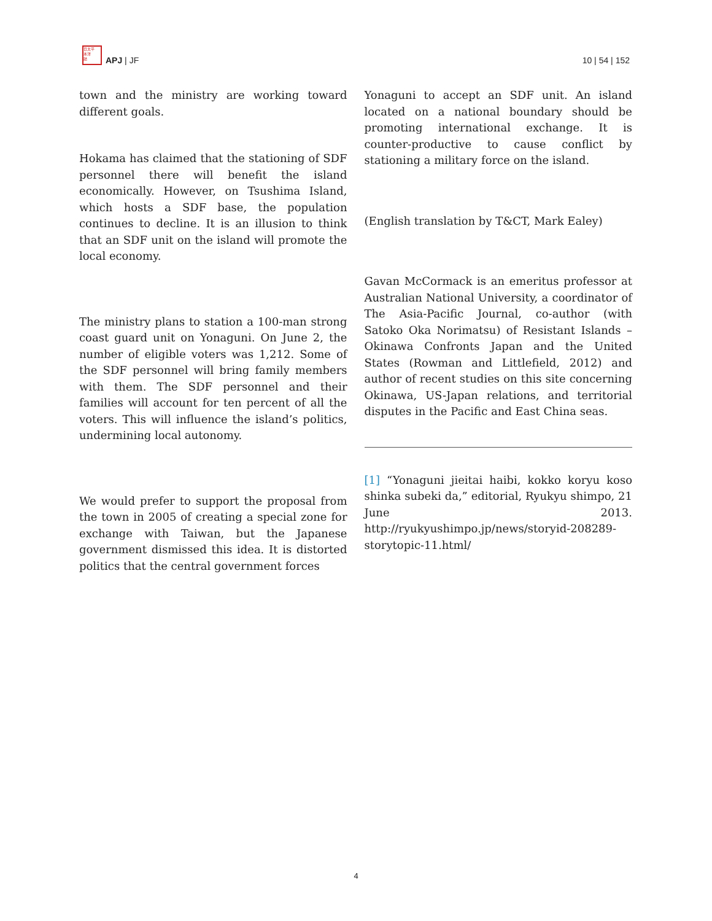日太平
本洋
誌
APJ | JF
10 | 54 | 152
town and the ministry are working toward different goals.
Hokama has claimed that the stationing of SDF personnel there will benefit the island economically. However, on Tsushima Island, which hosts a SDF base, the population continues to decline. It is an illusion to think that an SDF unit on the island will promote the local economy.
The ministry plans to station a 100-man strong coast guard unit on Yonaguni. On June 2, the number of eligible voters was 1,212. Some of the SDF personnel will bring family members with them. The SDF personnel and their families will account for ten percent of all the voters. This will influence the island’s politics, undermining local autonomy.
We would prefer to support the proposal from the town in 2005 of creating a special zone for exchange with Taiwan, but the Japanese government dismissed this idea. It is distorted politics that the central government forces
Yonaguni to accept an SDF unit. An island located on a national boundary should be promoting international exchange. It is counter-productive to cause conflict by stationing a military force on the island.
(English translation by T&CT, Mark Ealey)
Gavan McCormack is an emeritus professor at Australian National University, a coordinator of The Asia-Pacific Journal, co-author (with Satoko Oka Norimatsu) of Resistant Islands – Okinawa Confronts Japan and the United States (Rowman and Littlefield, 2012) and author of recent studies on this site concerning Okinawa, US-Japan relations, and territorial disputes in the Pacific and East China seas.
[1] “Yonaguni jieitai haibi, kokko koryu koso shinka subeki da,” editorial, Ryukyu shimpo, 21 June 2013. http://ryukyushimpo.jp/news/storyid-208289-storytopic-11.html/
4